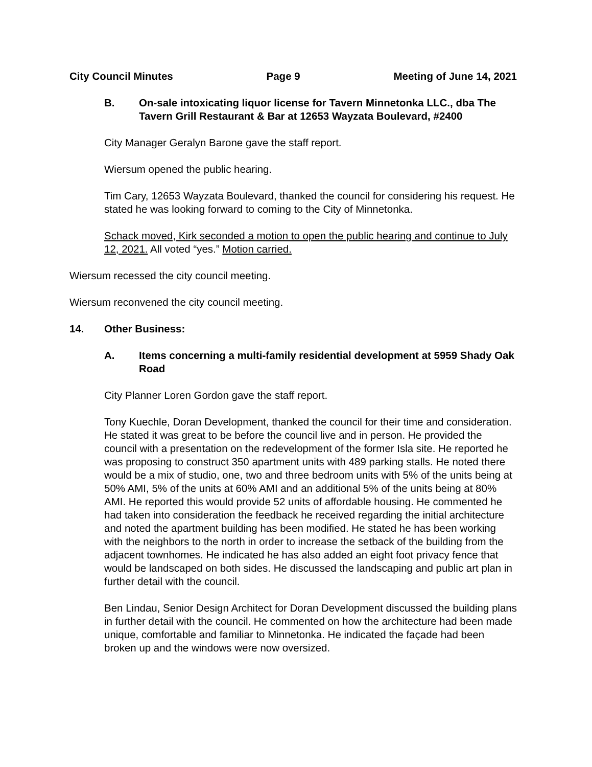City Council Minutes Page 9 Meeting of June 14, 2021
B. On-sale intoxicating liquor license for Tavern Minnetonka LLC., dba The Tavern Grill Restaurant & Bar at 12653 Wayzata Boulevard, #2400
City Manager Geralyn Barone gave the staff report.
Wiersum opened the public hearing.
Tim Cary, 12653 Wayzata Boulevard, thanked the council for considering his request. He stated he was looking forward to coming to the City of Minnetonka.
Schack moved, Kirk seconded a motion to open the public hearing and continue to July 12, 2021. All voted “yes.” Motion carried.
Wiersum recessed the city council meeting.
Wiersum reconvened the city council meeting.
14. Other Business:
A. Items concerning a multi-family residential development at 5959 Shady Oak Road
City Planner Loren Gordon gave the staff report.
Tony Kuechle, Doran Development, thanked the council for their time and consideration. He stated it was great to be before the council live and in person. He provided the council with a presentation on the redevelopment of the former Isla site. He reported he was proposing to construct 350 apartment units with 489 parking stalls. He noted there would be a mix of studio, one, two and three bedroom units with 5% of the units being at 50% AMI, 5% of the units at 60% AMI and an additional 5% of the units being at 80% AMI. He reported this would provide 52 units of affordable housing. He commented he had taken into consideration the feedback he received regarding the initial architecture and noted the apartment building has been modified. He stated he has been working with the neighbors to the north in order to increase the setback of the building from the adjacent townhomes. He indicated he has also added an eight foot privacy fence that would be landscaped on both sides. He discussed the landscaping and public art plan in further detail with the council.
Ben Lindau, Senior Design Architect for Doran Development discussed the building plans in further detail with the council. He commented on how the architecture had been made unique, comfortable and familiar to Minnetonka. He indicated the façade had been broken up and the windows were now oversized.